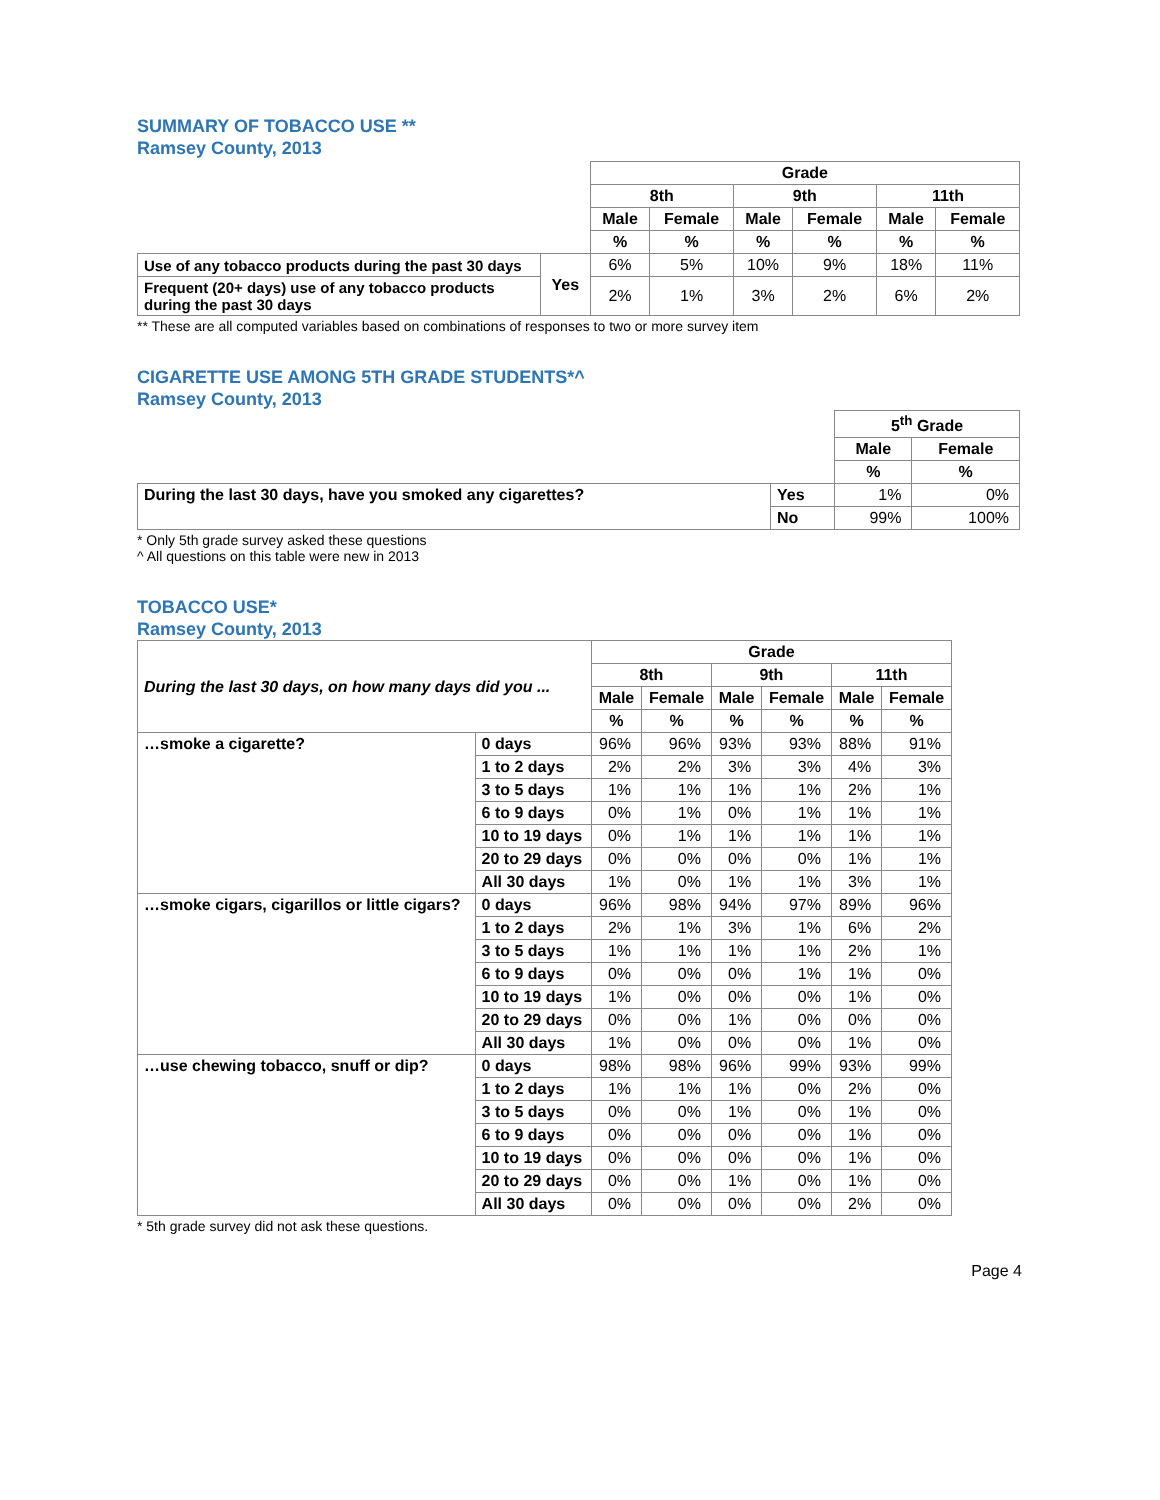SUMMARY OF TOBACCO USE **
Ramsey County, 2013
| | | Grade | | | | | |
| | | 8th | | 9th | | 11th | |
| | | Male | Female | Male | Female | Male | Female |
| | | % | % | % | % | % | % |
| Use of any tobacco products during the past 30 days | Yes | 6% | 5% | 10% | 9% | 18% | 11% |
| Frequent (20+ days) use of any tobacco products during the past 30 days | | 2% | 1% | 3% | 2% | 6% | 2% |
** These are all computed variables based on combinations of responses to two or more survey item
CIGARETTE USE AMONG 5TH GRADE STUDENTS*^
Ramsey County, 2013
| | | 5<sup>th</sup> Grade | |
| | | Male | Female |
| | | % | % |
| During the last 30 days, have you smoked any cigarettes? | Yes | 1% | 0% |
| | No | 99% | 100% |
* Only 5th grade survey asked these questions
^ All questions on this table were new in 2013
TOBACCO USE*
Ramsey County, 2013
| During the last 30 days, on how many days did you ... | | Grade | | | | | |
| | | 8th | | 9th | | 11th | |
| | | Male | Female | Male | Female | Male | Female |
| | | % | % | % | % | % | % |
| …smoke a cigarette? | 0 days | 96% | 96% | 93% | 93% | 88% | 91% |
| | 1 to 2 days | 2% | 2% | 3% | 3% | 4% | 3% |
| | 3 to 5 days | 1% | 1% | 1% | 1% | 2% | 1% |
| | 6 to 9 days | 0% | 1% | 0% | 1% | 1% | 1% |
| | 10 to 19 days | 0% | 1% | 1% | 1% | 1% | 1% |
| | 20 to 29 days | 0% | 0% | 0% | 0% | 1% | 1% |
| | All 30 days | 1% | 0% | 1% | 1% | 3% | 1% |
| …smoke cigars, cigarillos or little cigars? | 0 days | 96% | 98% | 94% | 97% | 89% | 96% |
| | 1 to 2 days | 2% | 1% | 3% | 1% | 6% | 2% |
| | 3 to 5 days | 1% | 1% | 1% | 1% | 2% | 1% |
| | 6 to 9 days | 0% | 0% | 0% | 1% | 1% | 0% |
| | 10 to 19 days | 1% | 0% | 0% | 0% | 1% | 0% |
| | 20 to 29 days | 0% | 0% | 1% | 0% | 0% | 0% |
| | All 30 days | 1% | 0% | 0% | 0% | 1% | 0% |
| …use chewing tobacco, snuff or dip? | 0 days | 98% | 98% | 96% | 99% | 93% | 99% |
| | 1 to 2 days | 1% | 1% | 1% | 0% | 2% | 0% |
| | 3 to 5 days | 0% | 0% | 1% | 0% | 1% | 0% |
| | 6 to 9 days | 0% | 0% | 0% | 0% | 1% | 0% |
| | 10 to 19 days | 0% | 0% | 0% | 0% | 1% | 0% |
| | 20 to 29 days | 0% | 0% | 1% | 0% | 1% | 0% |
| | All 30 days | 0% | 0% | 0% | 0% | 2% | 0% |
* 5th grade survey did not ask these questions.
Page 4